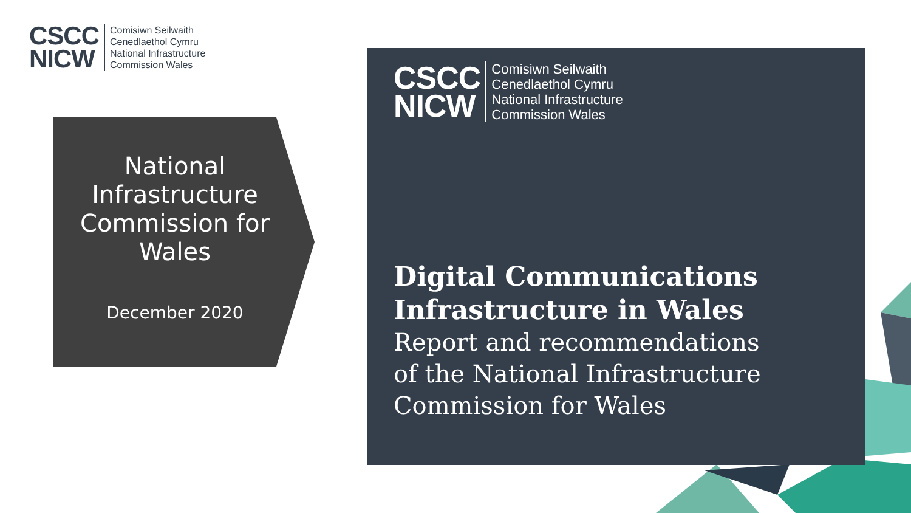CSCC
NICW
Comisiwn Seilwaith
Cenedlaethol Cymru
National Infrastructure
Commission Wales
National Infrastructure Commission for Wales
December 2020
CSCC
NICW
Comisiwn Seilwaith
Cenedlaethol Cymru
National Infrastructure
Commission Wales
Digital Communications
Infrastructure in Wales
Report and recommendations
of the National Infrastructure
Commission for Wales